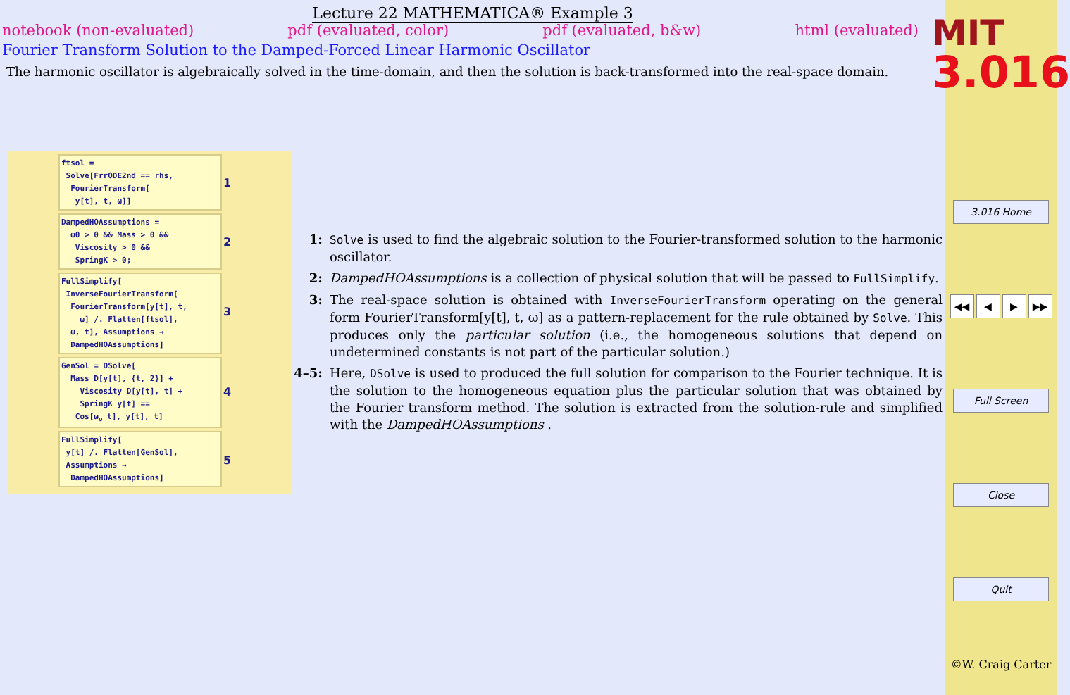Lecture 22 MATHEMATICA® Example 3
notebook (non-evaluated) pdf (evaluated, color) pdf (evaluated, b&w) html (evaluated)
Fourier Transform Solution to the Damped-Forced Linear Harmonic Oscillator
The harmonic oscillator is algebraically solved in the time-domain, and then the solution is back-transformed into the real-space domain.
ftsol =
Solve[FrrODE2nd == rhs,
FourierTransform[
y[t], t, ω]] 1
DampedHOAssumptions =
ω0 > 0 && Mass > 0 &&
Viscosity > 0 &&
SpringK > 0; 2
FullSimplify[
InverseFourierTransform[
FourierTransform[y[t], t,
ω] /. Flatten[ftsol],
ω, t], Assumptions →
DampedHOAssumptions] 3
GenSol = DSolve[
Mass D[y[t], {t, 2}] +
Viscosity D[y[t], t] +
SpringK y[t] ==
Cos[ω<sub>o</sub> t], y[t], t] 4
FullSimplify[
y[t] /. Flatten[GenSol],
Assumptions →
DampedHOAssumptions] 5
1: Solve is used to find the algebraic solution to the Fourier-transformed solution to the harmonic oscillator.
2: DampedHOAssumptions is a collection of physical solution that will be passed to FullSimplify.
3: The real-space solution is obtained with InverseFourierTransform operating on the general form FourierTransform[y[t], t, ω] as a pattern-replacement for the rule obtained by Solve. This produces only the particular solution (i.e., the homogeneous solutions that depend on undetermined constants is not part of the particular solution.)
4–5: Here, DSolve is used to produced the full solution for comparison to the Fourier technique. It is the solution to the homogeneous equation plus the particular solution that was obtained by the Fourier transform method. The solution is extracted from the solution-rule and simplified with the DampedHOAssumptions .
MIT
3.016
3.016 Home
◀◀ ◀ ▶ ▶▶
Full Screen
Close
Quit
©W. Craig Carter